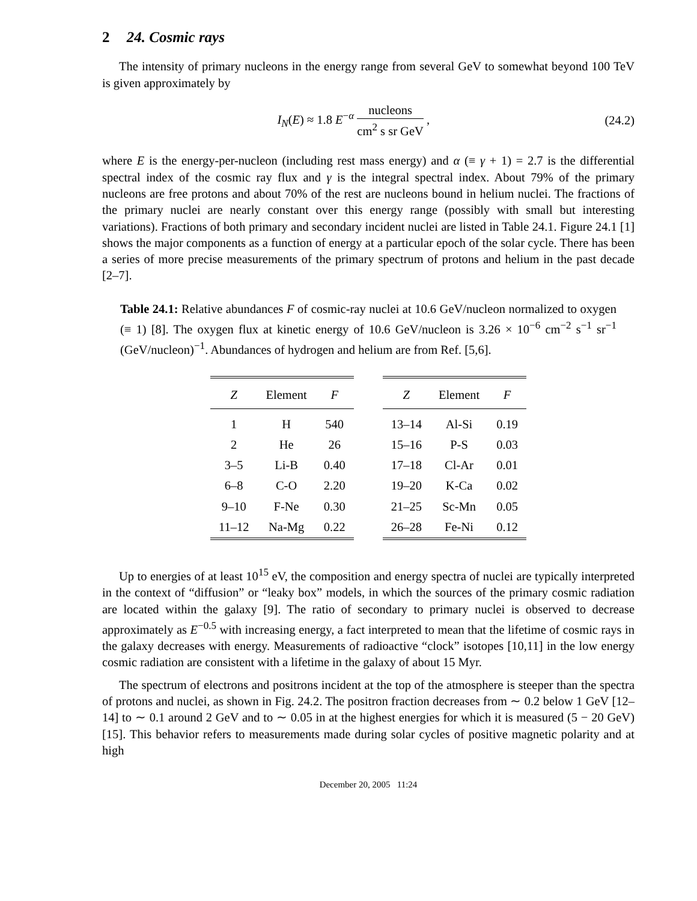2 24. Cosmic rays
The intensity of primary nucleons in the energy range from several GeV to somewhat beyond 100 TeV is given approximately by
I<sub>N</sub>(E) ≈ 1.8 E<sup>−α</sup> nucleons cm<sup>2</sup> s sr GeV ,
(24.2)
where E is the energy-per-nucleon (including rest mass energy) and α (≡ γ + 1) = 2.7 is the differential spectral index of the cosmic ray flux and γ is the integral spectral index. About 79% of the primary nucleons are free protons and about 70% of the rest are nucleons bound in helium nuclei. The fractions of the primary nuclei are nearly constant over this energy range (possibly with small but interesting variations). Fractions of both primary and secondary incident nuclei are listed in Table 24.1. Figure 24.1 [1] shows the major components as a function of energy at a particular epoch of the solar cycle. There has been a series of more precise measurements of the primary spectrum of protons and helium in the past decade [2–7].
Table 24.1: Relative abundances F of cosmic-ray nuclei at 10.6 GeV/nucleon normalized to oxygen (≡ 1) [8]. The oxygen flux at kinetic energy of 10.6 GeV/nucleon is 3.26 × 10<sup>−6</sup> cm<sup>−2</sup> s<sup>−1</sup> sr<sup>−1</sup> (GeV/nucleon)<sup>−1</sup>. Abundances of hydrogen and helium are from Ref. [5,6].
| Z | Element | F |
| --- | --- | --- |
| 1 | H | 540 |
| 2 | He | 26 |
| 3–5 | Li-B | 0.40 |
| 6–8 | C-O | 2.20 |
| 9–10 | F-Ne | 0.30 |
| 11–12 | Na-Mg | 0.22 |
| Z | Element | F |
| --- | --- | --- |
| 13–14 | Al-Si | 0.19 |
| 15–16 | P-S | 0.03 |
| 17–18 | Cl-Ar | 0.01 |
| 19–20 | K-Ca | 0.02 |
| 21–25 | Sc-Mn | 0.05 |
| 26–28 | Fe-Ni | 0.12 |
Up to energies of at least 10<sup>15</sup> eV, the composition and energy spectra of nuclei are typically interpreted in the context of “diffusion” or “leaky box” models, in which the sources of the primary cosmic radiation are located within the galaxy [9]. The ratio of secondary to primary nuclei is observed to decrease approximately as E<sup>−0.5</sup> with increasing energy, a fact interpreted to mean that the lifetime of cosmic rays in the galaxy decreases with energy. Measurements of radioactive “clock” isotopes [10,11] in the low energy cosmic radiation are consistent with a lifetime in the galaxy of about 15 Myr.
The spectrum of electrons and positrons incident at the top of the atmosphere is steeper than the spectra of protons and nuclei, as shown in Fig. 24.2. The positron fraction decreases from ∼ 0.2 below 1 GeV [12–14] to ∼ 0.1 around 2 GeV and to ∼ 0.05 in at the highest energies for which it is measured (5 − 20 GeV) [15]. This behavior refers to measurements made during solar cycles of positive magnetic polarity and at high
December 20, 2005 11:24